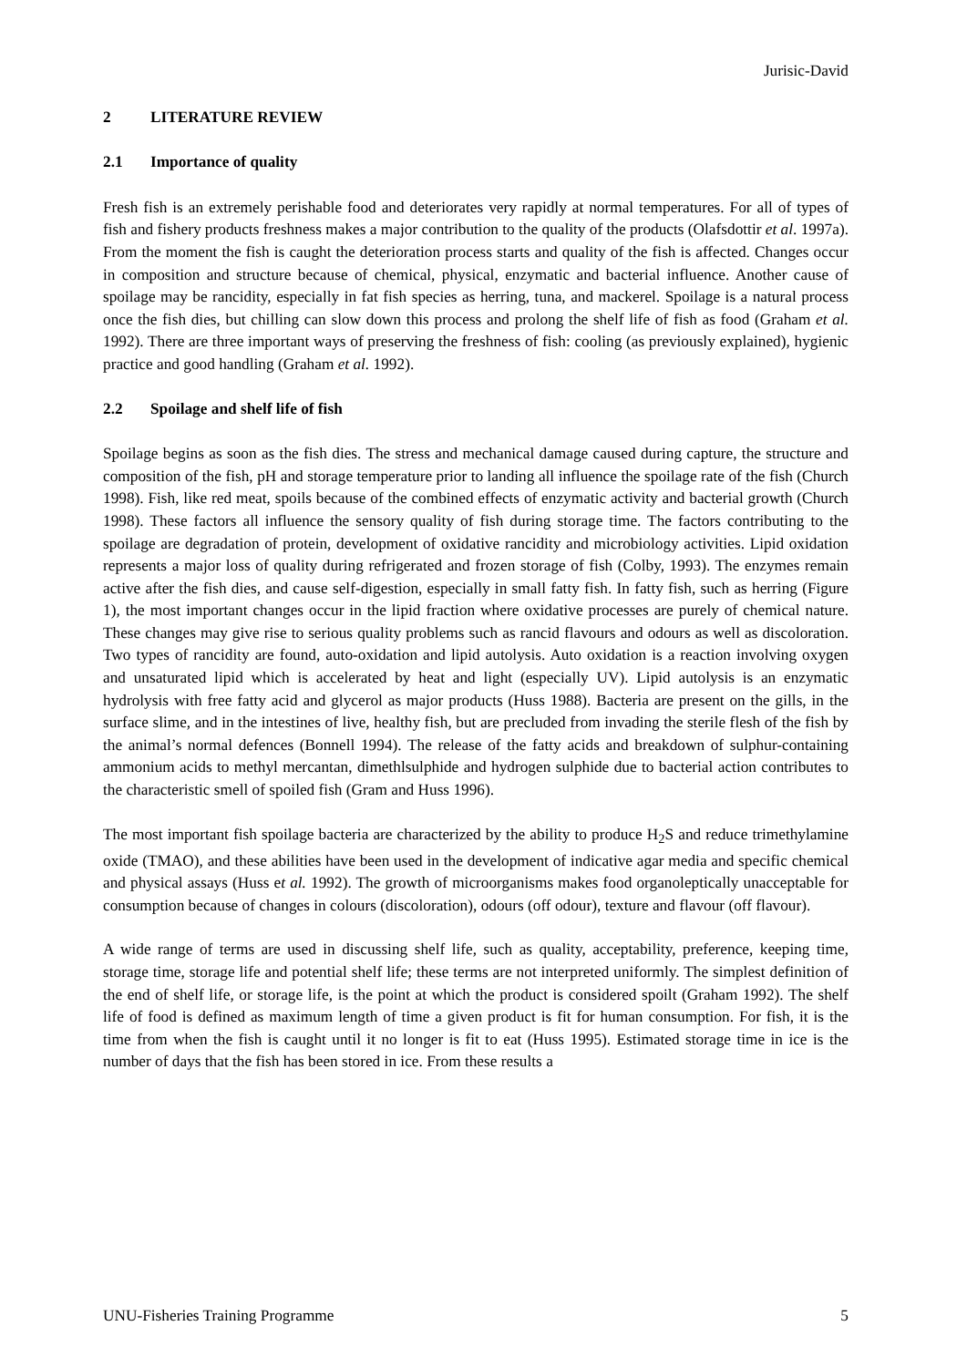Jurisic-David
2 LITERATURE REVIEW
2.1 Importance of quality
Fresh fish is an extremely perishable food and deteriorates very rapidly at normal temperatures. For all of types of fish and fishery products freshness makes a major contribution to the quality of the products (Olafsdottir et al. 1997a). From the moment the fish is caught the deterioration process starts and quality of the fish is affected. Changes occur in composition and structure because of chemical, physical, enzymatic and bacterial influence. Another cause of spoilage may be rancidity, especially in fat fish species as herring, tuna, and mackerel. Spoilage is a natural process once the fish dies, but chilling can slow down this process and prolong the shelf life of fish as food (Graham et al. 1992). There are three important ways of preserving the freshness of fish: cooling (as previously explained), hygienic practice and good handling (Graham et al. 1992).
2.2 Spoilage and shelf life of fish
Spoilage begins as soon as the fish dies. The stress and mechanical damage caused during capture, the structure and composition of the fish, pH and storage temperature prior to landing all influence the spoilage rate of the fish (Church 1998). Fish, like red meat, spoils because of the combined effects of enzymatic activity and bacterial growth (Church 1998). These factors all influence the sensory quality of fish during storage time. The factors contributing to the spoilage are degradation of protein, development of oxidative rancidity and microbiology activities. Lipid oxidation represents a major loss of quality during refrigerated and frozen storage of fish (Colby, 1993). The enzymes remain active after the fish dies, and cause self-digestion, especially in small fatty fish. In fatty fish, such as herring (Figure 1), the most important changes occur in the lipid fraction where oxidative processes are purely of chemical nature. These changes may give rise to serious quality problems such as rancid flavours and odours as well as discoloration. Two types of rancidity are found, auto-oxidation and lipid autolysis. Auto oxidation is a reaction involving oxygen and unsaturated lipid which is accelerated by heat and light (especially UV). Lipid autolysis is an enzymatic hydrolysis with free fatty acid and glycerol as major products (Huss 1988). Bacteria are present on the gills, in the surface slime, and in the intestines of live, healthy fish, but are precluded from invading the sterile flesh of the fish by the animal’s normal defences (Bonnell 1994). The release of the fatty acids and breakdown of sulphur-containing ammonium acids to methyl mercantan, dimethlsulphide and hydrogen sulphide due to bacterial action contributes to the characteristic smell of spoiled fish (Gram and Huss 1996).
The most important fish spoilage bacteria are characterized by the ability to produce H<sub>2</sub>S and reduce trimethylamine oxide (TMAO), and these abilities have been used in the development of indicative agar media and specific chemical and physical assays (Huss et al. 1992). The growth of microorganisms makes food organoleptically unacceptable for consumption because of changes in colours (discoloration), odours (off odour), texture and flavour (off flavour).
A wide range of terms are used in discussing shelf life, such as quality, acceptability, preference, keeping time, storage time, storage life and potential shelf life; these terms are not interpreted uniformly. The simplest definition of the end of shelf life, or storage life, is the point at which the product is considered spoilt (Graham 1992). The shelf life of food is defined as maximum length of time a given product is fit for human consumption. For fish, it is the time from when the fish is caught until it no longer is fit to eat (Huss 1995). Estimated storage time in ice is the number of days that the fish has been stored in ice. From these results a
UNU-Fisheries Training Programme 5